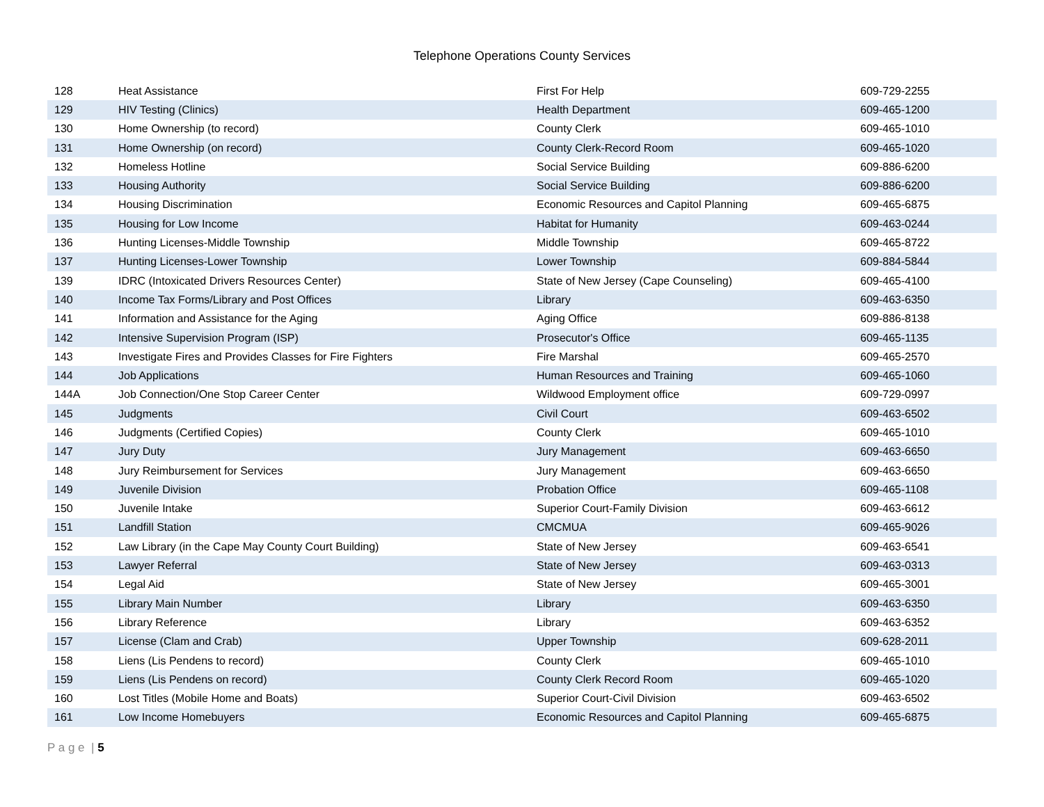Telephone Operations County Services
| 128 | Heat Assistance | First For Help | 609-729-2255 |
| 129 | HIV Testing (Clinics) | Health Department | 609-465-1200 |
| 130 | Home Ownership (to record) | County Clerk | 609-465-1010 |
| 131 | Home Ownership (on record) | County Clerk-Record Room | 609-465-1020 |
| 132 | Homeless Hotline | Social Service Building | 609-886-6200 |
| 133 | Housing Authority | Social Service Building | 609-886-6200 |
| 134 | Housing Discrimination | Economic Resources and Capitol Planning | 609-465-6875 |
| 135 | Housing for Low Income | Habitat for Humanity | 609-463-0244 |
| 136 | Hunting Licenses-Middle Township | Middle Township | 609-465-8722 |
| 137 | Hunting Licenses-Lower Township | Lower Township | 609-884-5844 |
| 139 | IDRC (Intoxicated Drivers Resources Center) | State of New Jersey (Cape Counseling) | 609-465-4100 |
| 140 | Income Tax Forms/Library and Post Offices | Library | 609-463-6350 |
| 141 | Information and Assistance for the Aging | Aging Office | 609-886-8138 |
| 142 | Intensive Supervision Program (ISP) | Prosecutor's Office | 609-465-1135 |
| 143 | Investigate Fires and Provides Classes for Fire Fighters | Fire Marshal | 609-465-2570 |
| 144 | Job Applications | Human Resources and Training | 609-465-1060 |
| 144A | Job Connection/One Stop Career Center | Wildwood Employment office | 609-729-0997 |
| 145 | Judgments | Civil Court | 609-463-6502 |
| 146 | Judgments (Certified Copies) | County Clerk | 609-465-1010 |
| 147 | Jury Duty | Jury Management | 609-463-6650 |
| 148 | Jury Reimbursement for Services | Jury Management | 609-463-6650 |
| 149 | Juvenile Division | Probation Office | 609-465-1108 |
| 150 | Juvenile Intake | Superior Court-Family Division | 609-463-6612 |
| 151 | Landfill Station | CMCMUA | 609-465-9026 |
| 152 | Law Library (in the Cape May County Court Building) | State of New Jersey | 609-463-6541 |
| 153 | Lawyer Referral | State of New Jersey | 609-463-0313 |
| 154 | Legal Aid | State of New Jersey | 609-465-3001 |
| 155 | Library Main Number | Library | 609-463-6350 |
| 156 | Library Reference | Library | 609-463-6352 |
| 157 | License (Clam and Crab) | Upper Township | 609-628-2011 |
| 158 | Liens (Lis Pendens to record) | County Clerk | 609-465-1010 |
| 159 | Liens (Lis Pendens on record) | County Clerk Record Room | 609-465-1020 |
| 160 | Lost Titles (Mobile Home and Boats) | Superior Court-Civil Division | 609-463-6502 |
| 161 | Low Income Homebuyers | Economic Resources and Capitol Planning | 609-465-6875 |
P a g e | 5